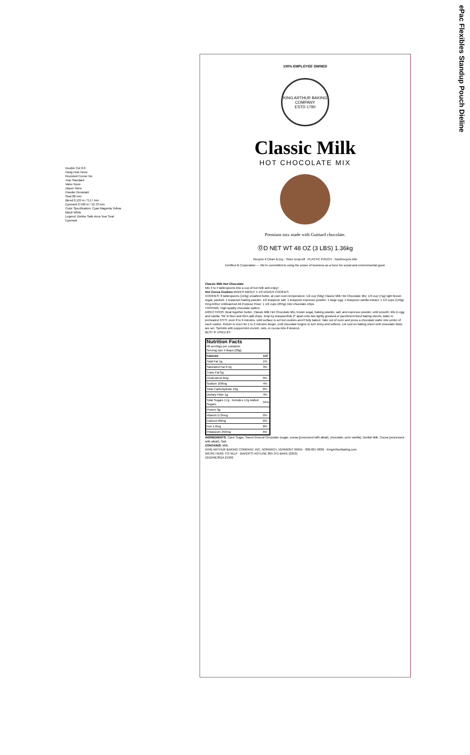ePac Flexibles Standup Pouch Dieline
Double Cut 0.0
Hang Hole None
Rounded Corner No
Tear Standard
Valve None
Zipper None
Powder Resistant
Seal 08 mm
Bleed 0.125 in / 3.17 mm
Eyemark 0.500 in / 12.70 mm
Color Specification: Cyan Magenta Yellow Black White
Legend: Dieline Safe Area Tear Seal Eyemark
100% EMPLOYEE OWNED
KING ARTHUR BAKING COMPANY
ESTD 1790
Classic Milk
HOT CHOCOLATE MIX
Premium mix made with Guittard chocolate.
ⓄD NET WT 48 OZ (3 LBS) 1.36kg
Recycle if Clean & Dry · Store Drop-off · PLASTIC POUCH · how2recycle.info
Certified B Corporation — We're committed to using the power of business as a force for social and environmental good.
Classic Milk Hot Chocolate
Mix 3 to 4 tablespoons into a cup of hot milk and enjoy!
Hot Cocoa Cookies MAKES ABOUT 5 1/2 DOZEN COOKIES
COOKIES: 8 tablespoons (113g) unsalted butter, at cool room temperature; 1/2 cup (56g) Classic Milk Hot Chocolate Mix; 1/3 cup (71g) light brown sugar, packed; 1 teaspoon baking powder; 1/2 teaspoon salt; 1 teaspoon espresso powder; 1 large egg; 1 teaspoon vanilla extract; 1 1/4 cups (149g) King Arthur Unbleached All-Purpose Flour; 1 1/2 cups (255g) mini chocolate chips
TOPPING: High-quality chocolate wafers
DIRECTIONS: Beat together butter, Classic Milk Hot Chocolate Mix, brown sugar, baking powder, salt, and espresso powder, until smooth. Mix in egg and vanilla. Stir in flour and then add chips. Drop by teaspoonfuls 2" apart onto two lightly greased or parchment-lined baking sheets. Bake in preheated 375°F oven 8 to 9 minutes, until surface is set but cookies aren't fully baked. Take out of oven and press a chocolate wafer into center of each cookie. Return to oven for 1 to 2 minutes longer, until chocolate begins to turn shiny and softens. Let cool on baking sheet until chocolate disks are set. Sprinkle with peppermint crunch, nuts, or cocoa nibs if desired.
BEST IF USED BY:
| Nutrition Facts 48 servings per container Serving size 4 tbsps (28g) | |
| Calories | 110 |
| Total Fat 1g | 1% |
| Saturated Fat 0.5g | 3% |
| Trans Fat 0g | |
| Cholesterol 0mg | 0% |
| Sodium 100mg | 4% |
| Total Carbohydrate 22g | 8% |
| Dietary Fiber 1g | 4% |
| Total Sugars 17g · Includes 17g Added Sugars | 34% |
| Protein 3g | |
| Vitamin D 0mcg | 0% |
| Calcium 80mg | 6% |
| Iron 1.6mg | 8% |
| Potassium 250mg | 6% |
INGREDIENTS: Cane Sugar, Sweet Ground Chocolate (sugar, cocoa (processed with alkali), chocolate, pure vanilla), Nonfat Milk, Cocoa (processed with alkali), Salt.
CONTAINS: Milk.
KING ARTHUR BAKING COMPANY, INC. NORWICH, VERMONT 05055 · 800-827-6836 · KingArthurBaking.com
WE'RE HERE TO HELP · BAKER'S HOTLINE 855-371-BAKE (2253)
101246E301A 21962